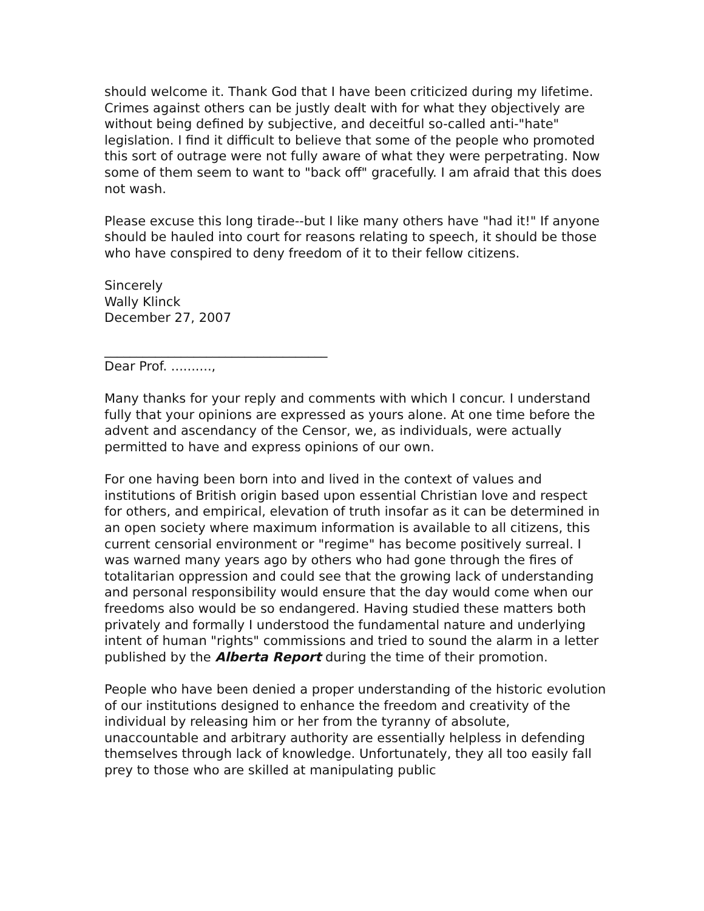should welcome it. Thank God that I have been criticized during my lifetime. Crimes against others can be justly dealt with for what they objectively are without being defined by subjective, and deceitful so-called anti-"hate" legislation. I find it difficult to believe that some of the people who promoted this sort of outrage were not fully aware of what they were perpetrating. Now some of them seem to want to "back off" gracefully. I am afraid that this does not wash.
Please excuse this long tirade--but I like many others have "had it!" If anyone should be hauled into court for reasons relating to speech, it should be those who have conspired to deny freedom of it to their fellow citizens.
Sincerely
Wally Klinck
December 27, 2007
___________________________________
Dear Prof. ..........,
Many thanks for your reply and comments with which I concur. I understand fully that your opinions are expressed as yours alone. At one time before the advent and ascendancy of the Censor, we, as individuals, were actually permitted to have and express opinions of our own.
For one having been born into and lived in the context of values and institutions of British origin based upon essential Christian love and respect for others, and empirical, elevation of truth insofar as it can be determined in an open society where maximum information is available to all citizens, this current censorial environment or "regime" has become positively surreal. I was warned many years ago by others who had gone through the fires of totalitarian oppression and could see that the growing lack of understanding and personal responsibility would ensure that the day would come when our freedoms also would be so endangered. Having studied these matters both privately and formally I understood the fundamental nature and underlying intent of human "rights" commissions and tried to sound the alarm in a letter published by the Alberta Report during the time of their promotion.
People who have been denied a proper understanding of the historic evolution of our institutions designed to enhance the freedom and creativity of the individual by releasing him or her from the tyranny of absolute, unaccountable and arbitrary authority are essentially helpless in defending themselves through lack of knowledge. Unfortunately, they all too easily fall prey to those who are skilled at manipulating public